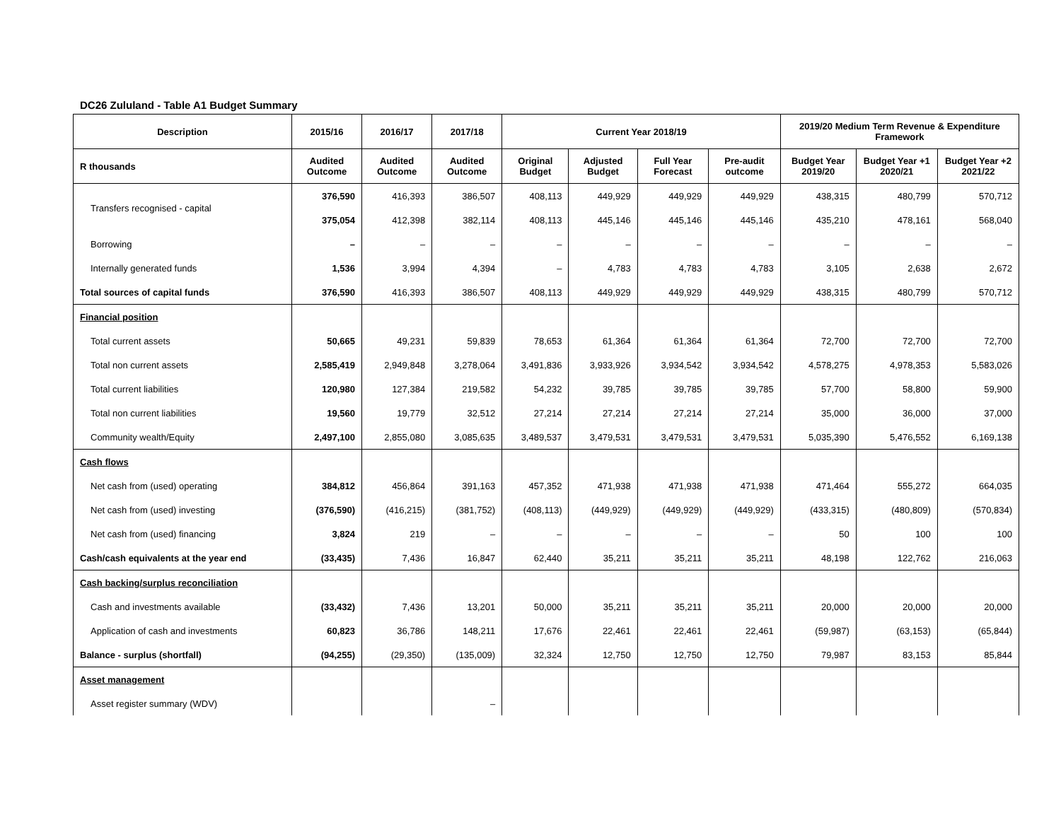DC26 Zululand - Table A1 Budget Summary
| Description | 2015/16 | 2016/17 | 2017/18 | Current Year 2018/19 | | | | 2019/20 Medium Term Revenue & Expenditure Framework | | |
| --- | --- | --- | --- | --- | --- | --- | --- | --- | --- | --- |
| R thousands | Audited Outcome | Audited Outcome | Audited Outcome | Original Budget | Adjusted Budget | Full Year Forecast | Pre-audit outcome | Budget Year 2019/20 | Budget Year +1 2020/21 | Budget Year +2 2021/22 |
| Transfers recognised - capital | 376,590 | 416,393 | 386,507 | 408,113 | 449,929 | 449,929 | 449,929 | 438,315 | 480,799 | 570,712 |
| | 375,054 | 412,398 | 382,114 | 408,113 | 445,146 | 445,146 | 445,146 | 435,210 | 478,161 | 568,040 |
| Borrowing | – | – | – | – | – | – | – | – | – | – |
| Internally generated funds | 1,536 | 3,994 | 4,394 | – | 4,783 | 4,783 | 4,783 | 3,105 | 2,638 | 2,672 |
| Total sources of capital funds | 376,590 | 416,393 | 386,507 | 408,113 | 449,929 | 449,929 | 449,929 | 438,315 | 480,799 | 570,712 |
| Financial position | | | | | | | | | | |
| Total current assets | 50,665 | 49,231 | 59,839 | 78,653 | 61,364 | 61,364 | 61,364 | 72,700 | 72,700 | 72,700 |
| Total non current assets | 2,585,419 | 2,949,848 | 3,278,064 | 3,491,836 | 3,933,926 | 3,934,542 | 3,934,542 | 4,578,275 | 4,978,353 | 5,583,026 |
| Total current liabilities | 120,980 | 127,384 | 219,582 | 54,232 | 39,785 | 39,785 | 39,785 | 57,700 | 58,800 | 59,900 |
| Total non current liabilities | 19,560 | 19,779 | 32,512 | 27,214 | 27,214 | 27,214 | 27,214 | 35,000 | 36,000 | 37,000 |
| Community wealth/Equity | 2,497,100 | 2,855,080 | 3,085,635 | 3,489,537 | 3,479,531 | 3,479,531 | 3,479,531 | 5,035,390 | 5,476,552 | 6,169,138 |
| Cash flows | | | | | | | | | | |
| Net cash from (used) operating | 384,812 | 456,864 | 391,163 | 457,352 | 471,938 | 471,938 | 471,938 | 471,464 | 555,272 | 664,035 |
| Net cash from (used) investing | (376,590) | (416,215) | (381,752) | (408,113) | (449,929) | (449,929) | (449,929) | (433,315) | (480,809) | (570,834) |
| Net cash from (used) financing | 3,824 | 219 | – | – | – | – | – | 50 | 100 | 100 |
| Cash/cash equivalents at the year end | (33,435) | 7,436 | 16,847 | 62,440 | 35,211 | 35,211 | 35,211 | 48,198 | 122,762 | 216,063 |
| Cash backing/surplus reconciliation | | | | | | | | | | |
| Cash and investments available | (33,432) | 7,436 | 13,201 | 50,000 | 35,211 | 35,211 | 35,211 | 20,000 | 20,000 | 20,000 |
| Application of cash and investments | 60,823 | 36,786 | 148,211 | 17,676 | 22,461 | 22,461 | 22,461 | (59,987) | (63,153) | (65,844) |
| Balance - surplus (shortfall) | (94,255) | (29,350) | (135,009) | 32,324 | 12,750 | 12,750 | 12,750 | 79,987 | 83,153 | 85,844 |
| Asset management | | | | | | | | | | |
| Asset register summary (WDV) | | | – | | | | | | | |